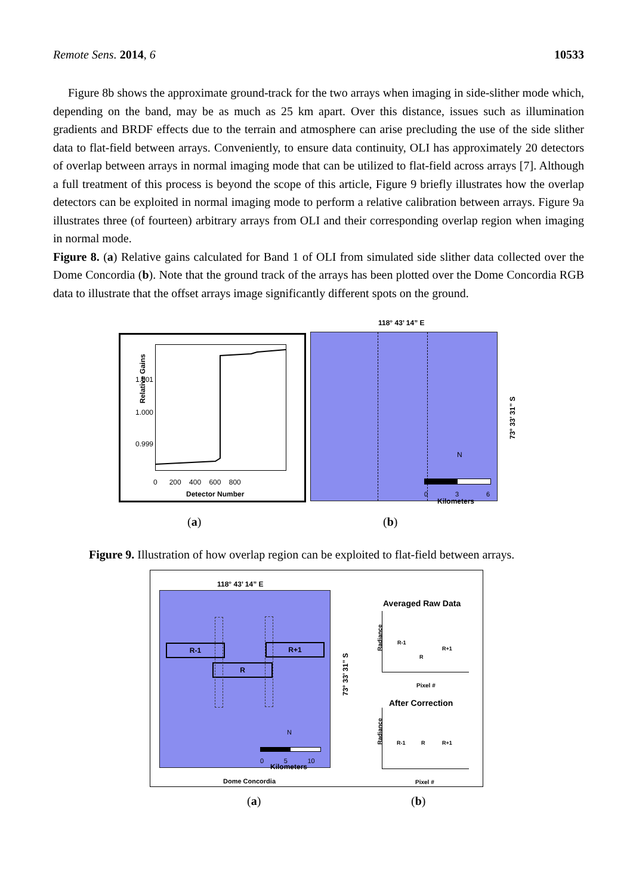Remote Sens. 2014, 6 10533
Figure 8b shows the approximate ground-track for the two arrays when imaging in side-slither mode which, depending on the band, may be as much as 25 km apart. Over this distance, issues such as illumination gradients and BRDF effects due to the terrain and atmosphere can arise precluding the use of the side slither data to flat-field between arrays. Conveniently, to ensure data continuity, OLI has approximately 20 detectors of overlap between arrays in normal imaging mode that can be utilized to flat-field across arrays [7]. Although a full treatment of this process is beyond the scope of this article, Figure 9 briefly illustrates how the overlap detectors can be exploited in normal imaging mode to perform a relative calibration between arrays. Figure 9a illustrates three (of fourteen) arbitrary arrays from OLI and their corresponding overlap region when imaging in normal mode.
Figure 8. (a) Relative gains calculated for Band 1 of OLI from simulated side slither data collected over the Dome Concordia (b). Note that the ground track of the arrays has been plotted over the Dome Concordia RGB data to illustrate that the offset arrays image significantly different spots on the ground.
Relative Gains
1.001
1.000
0.999
0 200 400 600 800
Detector Number
118° 43’ 14” E
N
0 3 6
Kilometers
73° 33’ 31” S
(a) (b)
Figure 9. Illustration of how overlap region can be exploited to flat-field between arrays.
118° 43’ 14” E
R-1
R
R+1
N
0 5 10
Kilometers
73° 33’ 31” S
Dome Concordia
Averaged Raw Data
R-1
R
R+1
Radiance
Pixel #
After Correction
R-1 R R+1
Radiance
Pixel #
(a) (b)